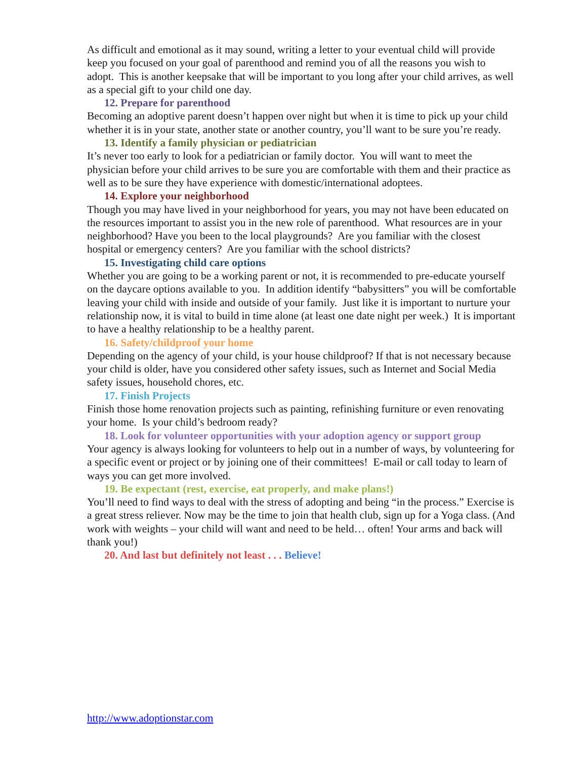As difficult and emotional as it may sound, writing a letter to your eventual child will provide keep you focused on your goal of parenthood and remind you of all the reasons you wish to adopt. This is another keepsake that will be important to you long after your child arrives, as well as a special gift to your child one day.
12. Prepare for parenthood
Becoming an adoptive parent doesn’t happen over night but when it is time to pick up your child whether it is in your state, another state or another country, you’ll want to be sure you’re ready.
13. Identify a family physician or pediatrician
It’s never too early to look for a pediatrician or family doctor. You will want to meet the physician before your child arrives to be sure you are comfortable with them and their practice as well as to be sure they have experience with domestic/international adoptees.
14. Explore your neighborhood
Though you may have lived in your neighborhood for years, you may not have been educated on the resources important to assist you in the new role of parenthood. What resources are in your neighborhood? Have you been to the local playgrounds? Are you familiar with the closest hospital or emergency centers? Are you familiar with the school districts?
15. Investigating child care options
Whether you are going to be a working parent or not, it is recommended to pre-educate yourself on the daycare options available to you. In addition identify “babysitters” you will be comfortable leaving your child with inside and outside of your family. Just like it is important to nurture your relationship now, it is vital to build in time alone (at least one date night per week.) It is important to have a healthy relationship to be a healthy parent.
16. Safety/childproof your home
Depending on the agency of your child, is your house childproof? If that is not necessary because your child is older, have you considered other safety issues, such as Internet and Social Media safety issues, household chores, etc.
17. Finish Projects
Finish those home renovation projects such as painting, refinishing furniture or even renovating your home. Is your child’s bedroom ready?
18. Look for volunteer opportunities with your adoption agency or support group
Your agency is always looking for volunteers to help out in a number of ways, by volunteering for a specific event or project or by joining one of their committees! E-mail or call today to learn of ways you can get more involved.
19. Be expectant (rest, exercise, eat properly, and make plans!)
You’ll need to find ways to deal with the stress of adopting and being “in the process.” Exercise is a great stress reliever. Now may be the time to join that health club, sign up for a Yoga class. (And work with weights – your child will want and need to be held… often! Your arms and back will thank you!)
20. And last but definitely not least . . . Believe!
http://www.adoptionstar.com